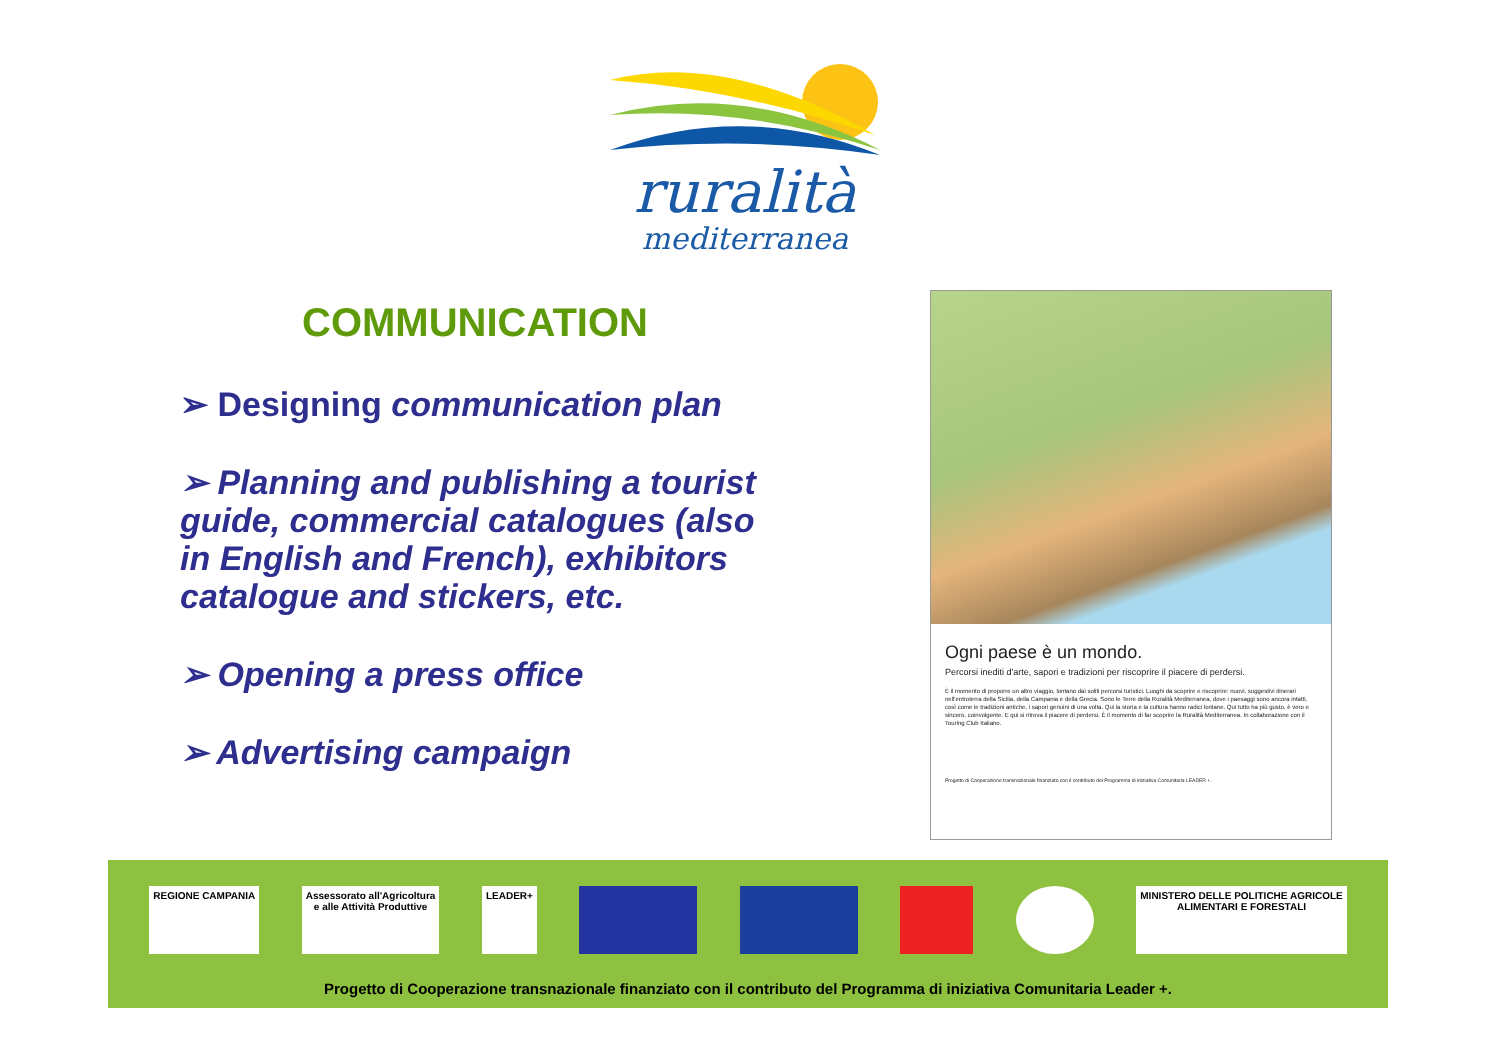ruralità
mediterranea
COMMUNICATION
➢ Designing communication plan
➢ Planning and publishing a tourist guide, commercial catalogues (also in English and French), exhibitors catalogue and stickers, etc.
➢ Opening a press office
➢ Advertising campaign
Ogni paese è un mondo.
Percorsi inediti d'arte, sapori e tradizioni per riscoprire il piacere di perdersi.
È il momento di proporre un altro viaggio, lontano dai soliti percorsi turistici. Luoghi da scoprire e riscoprire: nuovi, suggestivi itinerari nell'entroterra della Sicilia, della Campania e della Grecia. Sono le Terre della Ruralità Mediterranea, dove i paesaggi sono ancora intatti, così come le tradizioni antiche, i sapori genuini di una volta. Qui la storia e la cultura hanno radici lontane. Qui tutto ha più gusto, è vero e sincero, coinvolgente. E qui si ritrova il piacere di perdersi. È il momento di far scoprire la Ruralità Mediterranea. In collaborazione con il Touring Club Italiano.
Progetto di Cooperazione transnazionale finanziato con il contributo del Programma di iniziativa Comunitaria LEADER +.
REGIONE CAMPANIA Assessorato all'Agricoltura
e alle Attività Produttive
LEADER+ MINISTERO DELLE POLITICHE AGRICOLE
ALIMENTARI E FORESTALI
Progetto di Cooperazione transnazionale finanziato con il contributo del Programma di iniziativa Comunitaria Leader +.